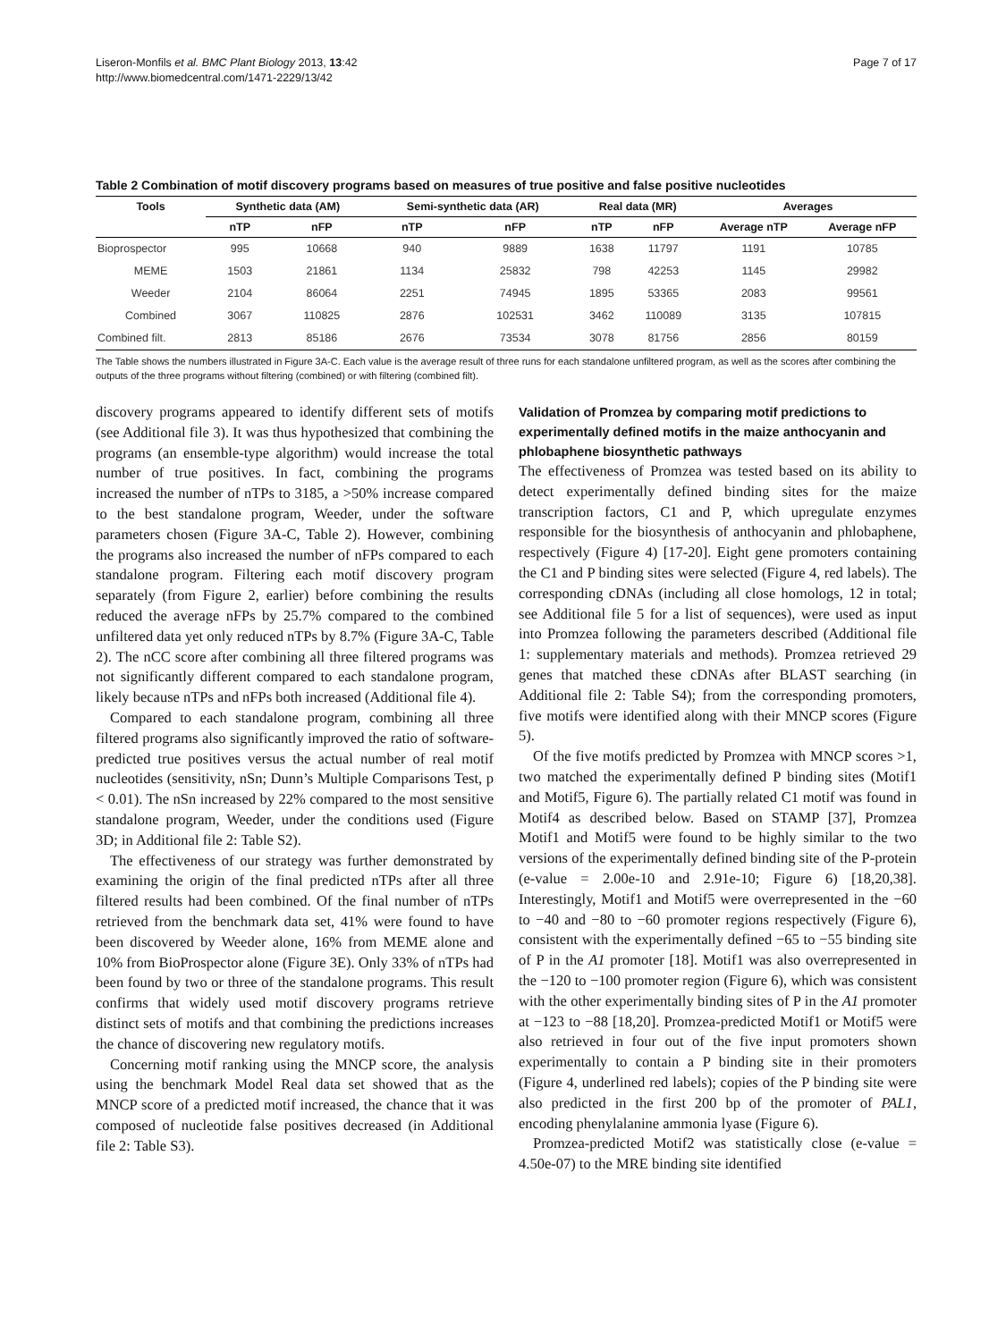Liseron-Monfils et al. BMC Plant Biology 2013, 13:42
http://www.biomedcentral.com/1471-2229/13/42
Page 7 of 17
Table 2 Combination of motif discovery programs based on measures of true positive and false positive nucleotides
| Tools | Synthetic data (AM) | | Semi-synthetic data (AR) | | Real data (MR) | | Averages | |
| --- | --- | --- | --- | --- | --- | --- | --- | --- |
| | nTP | nFP | nTP | nFP | nTP | nFP | Average nTP | Average nFP |
| Bioprospector | 995 | 10668 | 940 | 9889 | 1638 | 11797 | 1191 | 10785 |
| MEME | 1503 | 21861 | 1134 | 25832 | 798 | 42253 | 1145 | 29982 |
| Weeder | 2104 | 86064 | 2251 | 74945 | 1895 | 53365 | 2083 | 99561 |
| Combined | 3067 | 110825 | 2876 | 102531 | 3462 | 110089 | 3135 | 107815 |
| Combined filt. | 2813 | 85186 | 2676 | 73534 | 3078 | 81756 | 2856 | 80159 |
The Table shows the numbers illustrated in Figure 3A-C. Each value is the average result of three runs for each standalone unfiltered program, as well as the scores after combining the outputs of the three programs without filtering (combined) or with filtering (combined filt).
discovery programs appeared to identify different sets of motifs (see Additional file 3). It was thus hypothesized that combining the programs (an ensemble-type algorithm) would increase the total number of true positives. In fact, combining the programs increased the number of nTPs to 3185, a >50% increase compared to the best standalone program, Weeder, under the software parameters chosen (Figure 3A-C, Table 2). However, combining the programs also increased the number of nFPs compared to each standalone program. Filtering each motif discovery program separately (from Figure 2, earlier) before combining the results reduced the average nFPs by 25.7% compared to the combined unfiltered data yet only reduced nTPs by 8.7% (Figure 3A-C, Table 2). The nCC score after combining all three filtered programs was not significantly different compared to each standalone program, likely because nTPs and nFPs both increased (Additional file 4).
Compared to each standalone program, combining all three filtered programs also significantly improved the ratio of software-predicted true positives versus the actual number of real motif nucleotides (sensitivity, nSn; Dunn’s Multiple Comparisons Test, p < 0.01). The nSn increased by 22% compared to the most sensitive standalone program, Weeder, under the conditions used (Figure 3D; in Additional file 2: Table S2).
The effectiveness of our strategy was further demonstrated by examining the origin of the final predicted nTPs after all three filtered results had been combined. Of the final number of nTPs retrieved from the benchmark data set, 41% were found to have been discovered by Weeder alone, 16% from MEME alone and 10% from BioProspector alone (Figure 3E). Only 33% of nTPs had been found by two or three of the standalone programs. This result confirms that widely used motif discovery programs retrieve distinct sets of motifs and that combining the predictions increases the chance of discovering new regulatory motifs.
Concerning motif ranking using the MNCP score, the analysis using the benchmark Model Real data set showed that as the MNCP score of a predicted motif increased, the chance that it was composed of nucleotide false positives decreased (in Additional file 2: Table S3).
Validation of Promzea by comparing motif predictions to experimentally defined motifs in the maize anthocyanin and phlobaphene biosynthetic pathways
The effectiveness of Promzea was tested based on its ability to detect experimentally defined binding sites for the maize transcription factors, C1 and P, which upregulate enzymes responsible for the biosynthesis of anthocyanin and phlobaphene, respectively (Figure 4) [17-20]. Eight gene promoters containing the C1 and P binding sites were selected (Figure 4, red labels). The corresponding cDNAs (including all close homologs, 12 in total; see Additional file 5 for a list of sequences), were used as input into Promzea following the parameters described (Additional file 1: supplementary materials and methods). Promzea retrieved 29 genes that matched these cDNAs after BLAST searching (in Additional file 2: Table S4); from the corresponding promoters, five motifs were identified along with their MNCP scores (Figure 5).
Of the five motifs predicted by Promzea with MNCP scores >1, two matched the experimentally defined P binding sites (Motif1 and Motif5, Figure 6). The partially related C1 motif was found in Motif4 as described below. Based on STAMP [37], Promzea Motif1 and Motif5 were found to be highly similar to the two versions of the experimentally defined binding site of the P-protein (e-value = 2.00e-10 and 2.91e-10; Figure 6) [18,20,38]. Interestingly, Motif1 and Motif5 were overrepresented in the −60 to −40 and −80 to −60 promoter regions respectively (Figure 6), consistent with the experimentally defined −65 to −55 binding site of P in the A1 promoter [18]. Motif1 was also overrepresented in the −120 to −100 promoter region (Figure 6), which was consistent with the other experimentally binding sites of P in the A1 promoter at −123 to −88 [18,20]. Promzea-predicted Motif1 or Motif5 were also retrieved in four out of the five input promoters shown experimentally to contain a P binding site in their promoters (Figure 4, underlined red labels); copies of the P binding site were also predicted in the first 200 bp of the promoter of PAL1, encoding phenylalanine ammonia lyase (Figure 6).
Promzea-predicted Motif2 was statistically close (e-value = 4.50e-07) to the MRE binding site identified